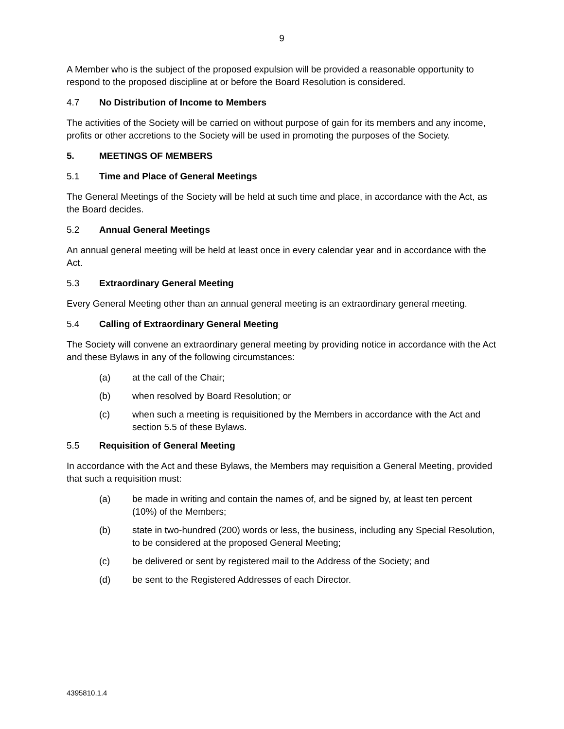9
A Member who is the subject of the proposed expulsion will be provided a reasonable opportunity to respond to the proposed discipline at or before the Board Resolution is considered.
4.7 No Distribution of Income to Members
The activities of the Society will be carried on without purpose of gain for its members and any income, profits or other accretions to the Society will be used in promoting the purposes of the Society.
5. MEETINGS OF MEMBERS
5.1 Time and Place of General Meetings
The General Meetings of the Society will be held at such time and place, in accordance with the Act, as the Board decides.
5.2 Annual General Meetings
An annual general meeting will be held at least once in every calendar year and in accordance with the Act.
5.3 Extraordinary General Meeting
Every General Meeting other than an annual general meeting is an extraordinary general meeting.
5.4 Calling of Extraordinary General Meeting
The Society will convene an extraordinary general meeting by providing notice in accordance with the Act and these Bylaws in any of the following circumstances:
(a) at the call of the Chair;
(b) when resolved by Board Resolution; or
(c) when such a meeting is requisitioned by the Members in accordance with the Act and section 5.5 of these Bylaws.
5.5 Requisition of General Meeting
In accordance with the Act and these Bylaws, the Members may requisition a General Meeting, provided that such a requisition must:
(a) be made in writing and contain the names of, and be signed by, at least ten percent (10%) of the Members;
(b) state in two-hundred (200) words or less, the business, including any Special Resolution, to be considered at the proposed General Meeting;
(c) be delivered or sent by registered mail to the Address of the Society; and
(d) be sent to the Registered Addresses of each Director.
4395810.1.4